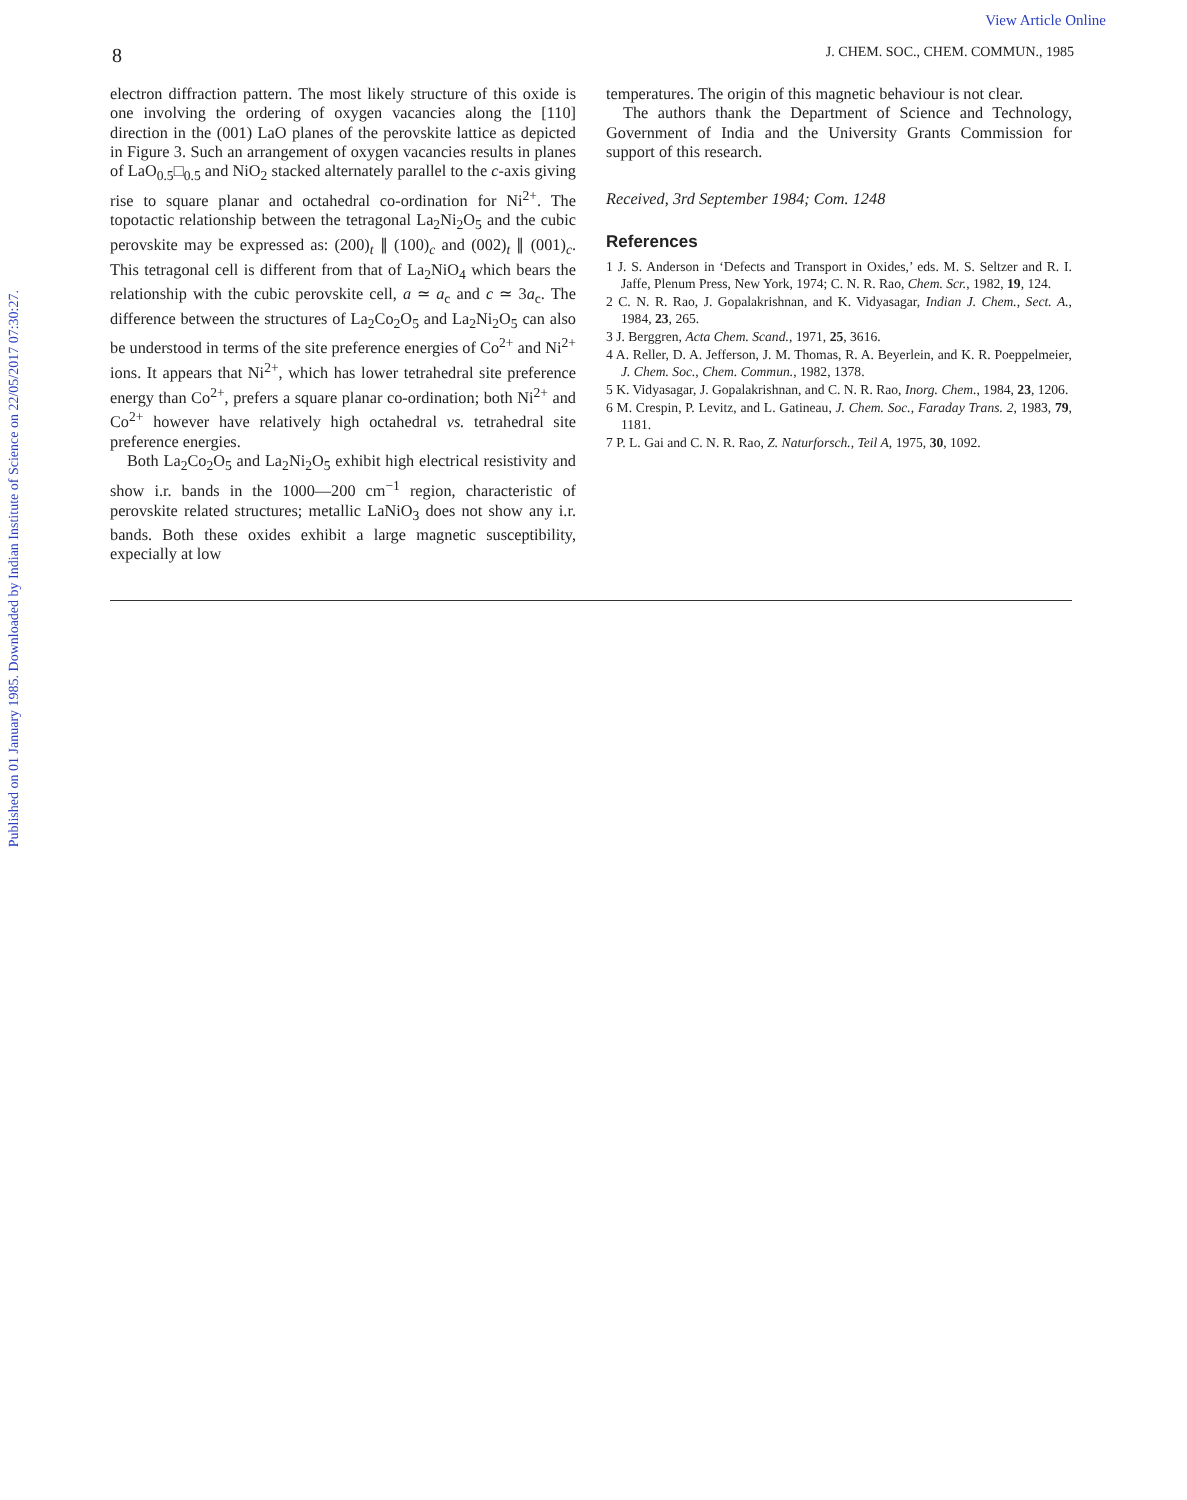View Article Online
Published on 01 January 1985. Downloaded by Indian Institute of Science on 22/05/2017 07:30:27.
8 J. CHEM. SOC., CHEM. COMMUN., 1985
electron diffraction pattern. The most likely structure of this oxide is one involving the ordering of oxygen vacancies along the [110] direction in the (001) LaO planes of the perovskite lattice as depicted in Figure 3. Such an arrangement of oxygen vacancies results in planes of LaO<sub>0.5</sub>□<sub>0.5</sub> and NiO<sub>2</sub> stacked alternately parallel to the c-axis giving rise to square planar and octahedral co-ordination for Ni<sup>2+</sup>. The topotactic relationship between the tetragonal La<sub>2</sub>Ni<sub>2</sub>O<sub>5</sub> and the cubic perovskite may be expressed as: (200)<sub>t</sub> ∥ (100)<sub>c</sub> and (002)<sub>t</sub> ∥ (001)<sub>c</sub>. This tetragonal cell is different from that of La<sub>2</sub>NiO<sub>4</sub> which bears the relationship with the cubic perovskite cell, a ≃ a<sub>c</sub> and c ≃ 3a<sub>c</sub>. The difference between the structures of La<sub>2</sub>Co<sub>2</sub>O<sub>5</sub> and La<sub>2</sub>Ni<sub>2</sub>O<sub>5</sub> can also be understood in terms of the site preference energies of Co<sup>2+</sup> and Ni<sup>2+</sup> ions. It appears that Ni<sup>2+</sup>, which has lower tetrahedral site preference energy than Co<sup>2+</sup>, prefers a square planar co-ordination; both Ni<sup>2+</sup> and Co<sup>2+</sup> however have relatively high octahedral vs. tetrahedral site preference energies.
Both La<sub>2</sub>Co<sub>2</sub>O<sub>5</sub> and La<sub>2</sub>Ni<sub>2</sub>O<sub>5</sub> exhibit high electrical resistivity and show i.r. bands in the 1000—200 cm<sup>−1</sup> region, characteristic of perovskite related structures; metallic LaNiO<sub>3</sub> does not show any i.r. bands. Both these oxides exhibit a large magnetic susceptibility, expecially at low
temperatures. The origin of this magnetic behaviour is not clear.
The authors thank the Department of Science and Technology, Government of India and the University Grants Commission for support of this research.
Received, 3rd September 1984; Com. 1248
References
1 J. S. Anderson in ‘Defects and Transport in Oxides,’ eds. M. S. Seltzer and R. I. Jaffe, Plenum Press, New York, 1974; C. N. R. Rao, Chem. Scr., 1982, 19, 124.
2 C. N. R. Rao, J. Gopalakrishnan, and K. Vidyasagar, Indian J. Chem., Sect. A., 1984, 23, 265.
3 J. Berggren, Acta Chem. Scand., 1971, 25, 3616.
4 A. Reller, D. A. Jefferson, J. M. Thomas, R. A. Beyerlein, and K. R. Poeppelmeier, J. Chem. Soc., Chem. Commun., 1982, 1378.
5 K. Vidyasagar, J. Gopalakrishnan, and C. N. R. Rao, Inorg. Chem., 1984, 23, 1206.
6 M. Crespin, P. Levitz, and L. Gatineau, J. Chem. Soc., Faraday Trans. 2, 1983, 79, 1181.
7 P. L. Gai and C. N. R. Rao, Z. Naturforsch., Teil A, 1975, 30, 1092.